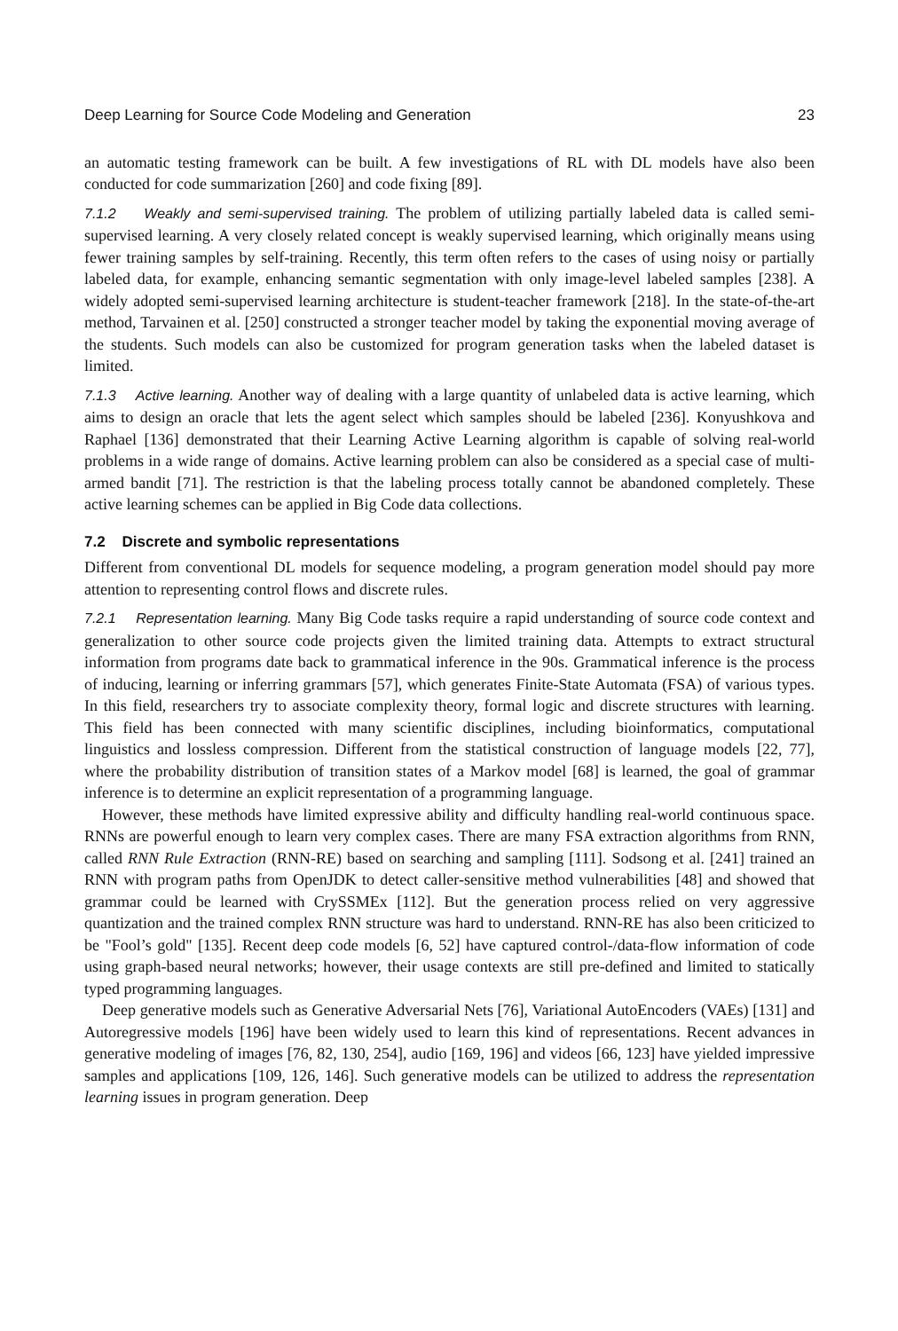Deep Learning for Source Code Modeling and Generation 23
an automatic testing framework can be built. A few investigations of RL with DL models have also been conducted for code summarization [260] and code fixing [89].
7.1.2 Weakly and semi-supervised training. The problem of utilizing partially labeled data is called semi-supervised learning. A very closely related concept is weakly supervised learning, which originally means using fewer training samples by self-training. Recently, this term often refers to the cases of using noisy or partially labeled data, for example, enhancing semantic segmentation with only image-level labeled samples [238]. A widely adopted semi-supervised learning architecture is student-teacher framework [218]. In the state-of-the-art method, Tarvainen et al. [250] constructed a stronger teacher model by taking the exponential moving average of the students. Such models can also be customized for program generation tasks when the labeled dataset is limited.
7.1.3 Active learning. Another way of dealing with a large quantity of unlabeled data is active learning, which aims to design an oracle that lets the agent select which samples should be labeled [236]. Konyushkova and Raphael [136] demonstrated that their Learning Active Learning algorithm is capable of solving real-world problems in a wide range of domains. Active learning problem can also be considered as a special case of multi-armed bandit [71]. The restriction is that the labeling process totally cannot be abandoned completely. These active learning schemes can be applied in Big Code data collections.
7.2 Discrete and symbolic representations
Different from conventional DL models for sequence modeling, a program generation model should pay more attention to representing control flows and discrete rules.
7.2.1 Representation learning. Many Big Code tasks require a rapid understanding of source code context and generalization to other source code projects given the limited training data. Attempts to extract structural information from programs date back to grammatical inference in the 90s. Grammatical inference is the process of inducing, learning or inferring grammars [57], which generates Finite-State Automata (FSA) of various types. In this field, researchers try to associate complexity theory, formal logic and discrete structures with learning. This field has been connected with many scientific disciplines, including bioinformatics, computational linguistics and lossless compression. Different from the statistical construction of language models [22, 77], where the probability distribution of transition states of a Markov model [68] is learned, the goal of grammar inference is to determine an explicit representation of a programming language.
However, these methods have limited expressive ability and difficulty handling real-world continuous space. RNNs are powerful enough to learn very complex cases. There are many FSA extraction algorithms from RNN, called RNN Rule Extraction (RNN-RE) based on searching and sampling [111]. Sodsong et al. [241] trained an RNN with program paths from OpenJDK to detect caller-sensitive method vulnerabilities [48] and showed that grammar could be learned with CrySSMEx [112]. But the generation process relied on very aggressive quantization and the trained complex RNN structure was hard to understand. RNN-RE has also been criticized to be "Fool’s gold" [135]. Recent deep code models [6, 52] have captured control-/data-flow information of code using graph-based neural networks; however, their usage contexts are still pre-defined and limited to statically typed programming languages.
Deep generative models such as Generative Adversarial Nets [76], Variational AutoEncoders (VAEs) [131] and Autoregressive models [196] have been widely used to learn this kind of representations. Recent advances in generative modeling of images [76, 82, 130, 254], audio [169, 196] and videos [66, 123] have yielded impressive samples and applications [109, 126, 146]. Such generative models can be utilized to address the representation learning issues in program generation. Deep